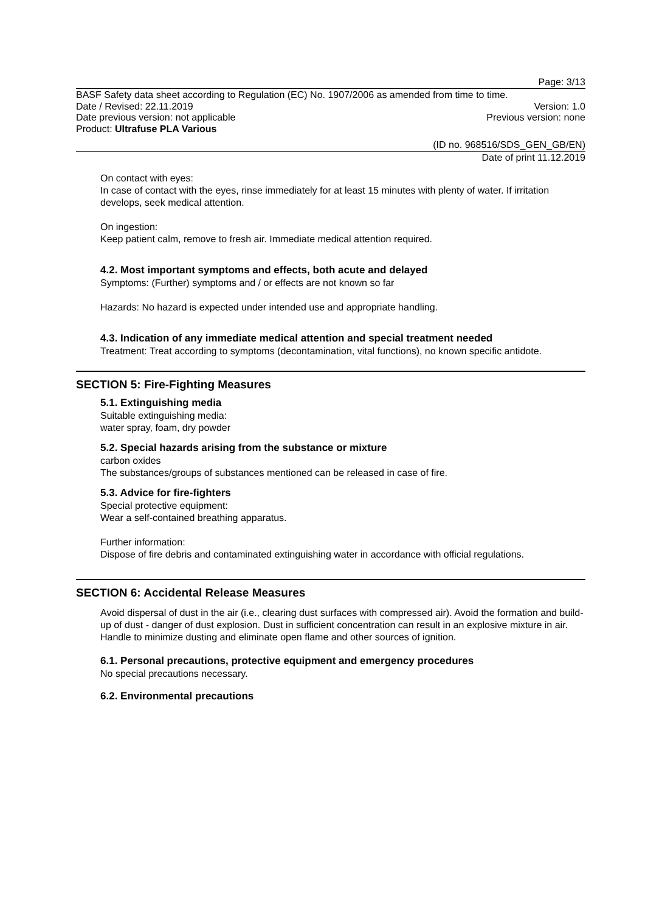Page: 3/13
BASF Safety data sheet according to Regulation (EC) No. 1907/2006 as amended from time to time.
Date / Revised: 22.11.2019 Version: 1.0
Date previous version: not applicable Previous version: none
Product: Ultrafuse PLA Various
(ID no. 968516/SDS_GEN_GB/EN)
Date of print 11.12.2019
On contact with eyes:
In case of contact with the eyes, rinse immediately for at least 15 minutes with plenty of water. If irritation develops, seek medical attention.
On ingestion:
Keep patient calm, remove to fresh air. Immediate medical attention required.
4.2. Most important symptoms and effects, both acute and delayed
Symptoms: (Further) symptoms and / or effects are not known so far
Hazards: No hazard is expected under intended use and appropriate handling.
4.3. Indication of any immediate medical attention and special treatment needed
Treatment: Treat according to symptoms (decontamination, vital functions), no known specific antidote.
SECTION 5: Fire-Fighting Measures
5.1. Extinguishing media
Suitable extinguishing media:
water spray, foam, dry powder
5.2. Special hazards arising from the substance or mixture
carbon oxides
The substances/groups of substances mentioned can be released in case of fire.
5.3. Advice for fire-fighters
Special protective equipment:
Wear a self-contained breathing apparatus.
Further information:
Dispose of fire debris and contaminated extinguishing water in accordance with official regulations.
SECTION 6: Accidental Release Measures
Avoid dispersal of dust in the air (i.e., clearing dust surfaces with compressed air). Avoid the formation and build-up of dust - danger of dust explosion. Dust in sufficient concentration can result in an explosive mixture in air. Handle to minimize dusting and eliminate open flame and other sources of ignition.
6.1. Personal precautions, protective equipment and emergency procedures
No special precautions necessary.
6.2. Environmental precautions